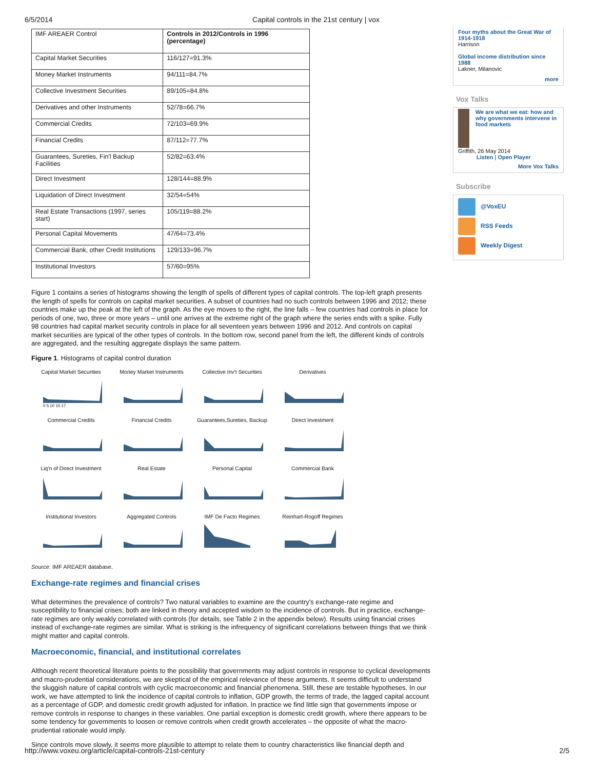6/5/2014 Capital controls in the 21st century | vox
| IMF AREAER Control | Controls in 2012/Controls in 1996 (percentage) |
| Capital Market Securities | 116/127=91.3% |
| Money Market Instruments | 94/111=84.7% |
| Collective Investment Securities | 89/105=84.8% |
| Derivatives and other Instruments | 52/78=66.7% |
| Commercial Credits | 72/103=69.9% |
| Financial Credits | 87/112=77.7% |
| Guarantees, Sureties, Fin'l Backup Facilities | 52/82=63.4% |
| Direct Investment | 128/144=88.9% |
| Liquidation of Direct Investment | 32/54=54% |
| Real Estate Transactions (1997, series start) | 105/119=88.2% |
| Personal Capital Movements | 47/64=73.4% |
| Commercial Bank, other Credit Institutions | 129/133=96.7% |
| Institutional Investors | 57/60=95% |
Figure 1 contains a series of histograms showing the length of spells of different types of capital controls. The top-left graph presents the length of spells for controls on capital market securities. A subset of countries had no such controls between 1996 and 2012; these countries make up the peak at the left of the graph. As the eye moves to the right, the line falls – few countries had controls in place for periods of one, two, three or more years – until one arrives at the extreme right of the graph where the series ends with a spike. Fully 98 countries had capital market security controls in place for all seventeen years between 1996 and 2012. And controls on capital market securities are typical of the other types of controls. In the bottom row, second panel from the left, the different kinds of controls are aggregated, and the resulting aggregate displays the same pattern.
Figure 1. Histograms of capital control duration
Capital Market Securities
0 5 10 15 17
Money Market Instruments
Collective Inv't Securities
Derivatives
Commercial Credits
Financial Credits
Guarantees,Sureties, Backup
Direct Investment
Liq'n of Direct Investment
Real Estate
Personal Capital
Commercial Bank
Institutional Investors
Aggregated Controls
IMF De Facto Regimes
Reinhart-Rogoff Regimes
Source: IMF AREAER database.
Exchange-rate regimes and financial crises
What determines the prevalence of controls? Two natural variables to examine are the country's exchange-rate regime and susceptibility to financial crises; both are linked in theory and accepted wisdom to the incidence of controls. But in practice, exchange-rate regimes are only weakly correlated with controls (for details, see Table 2 in the appendix below). Results using financial crises instead of exchange-rate regimes are similar. What is striking is the infrequency of significant correlations between things that we think might matter and capital controls.
Macroeconomic, financial, and institutional correlates
Although recent theoretical literature points to the possibility that governments may adjust controls in response to cyclical developments and macro-prudential considerations, we are skeptical of the empirical relevance of these arguments. It seems difficult to understand the sluggish nature of capital controls with cyclic macroeconomic and financial phenomena. Still, these are testable hypotheses. In our work, we have attempted to link the incidence of capital controls to inflation, GDP growth, the terms of trade, the lagged capital account as a percentage of GDP, and domestic credit growth adjusted for inflation. In practice we find little sign that governments impose or remove controls in response to changes in these variables. One partial exception is domestic credit growth, where there appears to be some tendency for governments to loosen or remove controls when credit growth accelerates – the opposite of what the macro-prudential rationale would imply.
Since controls move slowly, it seems more plausible to attempt to relate them to country characteristics like financial depth and
Four myths about the Great War of 1914-1918
Harrison
Global income distribution since 1988
Lakner, Milanovic
more
Vox Talks
We are what we eat: how and why governments intervene in food markets
Griffith, 26 May 2014
Listen | Open Player
More Vox Talks
Subscribe
@VoxEU
RSS Feeds
Weekly Digest
http://www.voxeu.org/article/capital-controls-21st-century 2/5